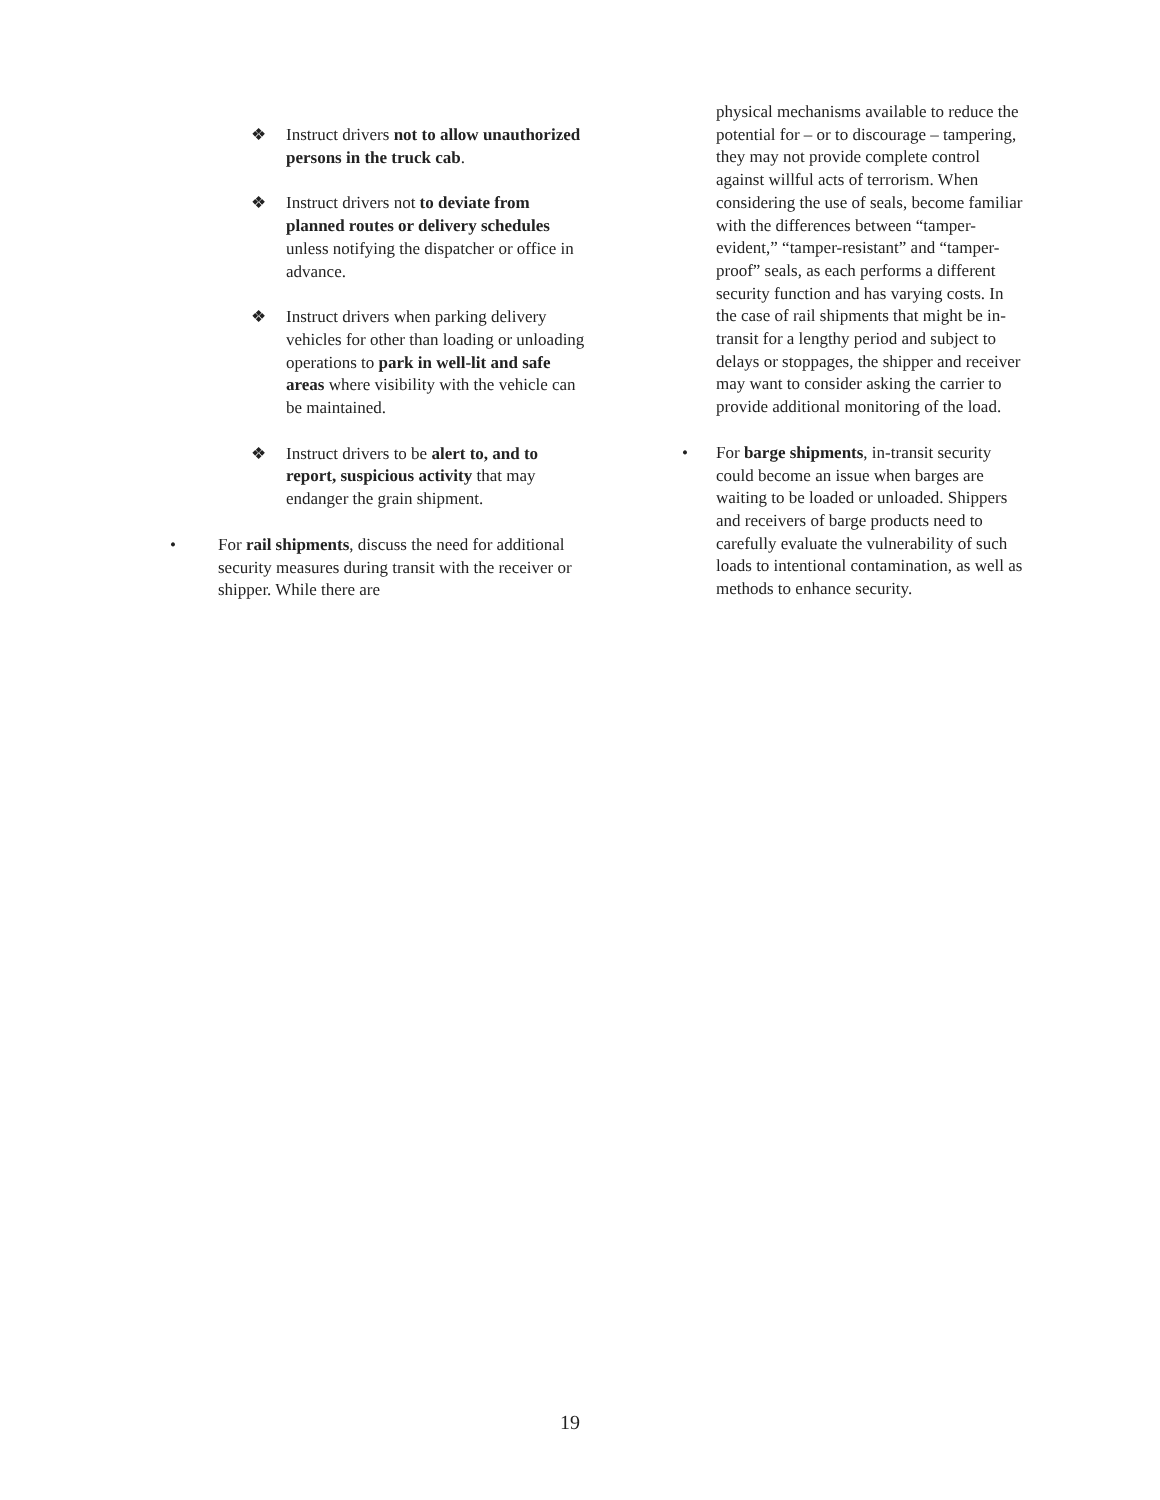❖ Instruct drivers not to allow unauthorized persons in the truck cab.
❖ Instruct drivers not to deviate from planned routes or delivery schedules unless notifying the dispatcher or office in advance.
❖ Instruct drivers when parking delivery vehicles for other than loading or unloading operations to park in well-lit and safe areas where visibility with the vehicle can be maintained.
❖ Instruct drivers to be alert to, and to report, suspicious activity that may endanger the grain shipment.
• For rail shipments, discuss the need for additional security measures during transit with the receiver or shipper. While there are
physical mechanisms available to reduce the potential for – or to discourage – tampering, they may not provide complete control against willful acts of terrorism. When considering the use of seals, become familiar with the differences between “tamper-evident,” “tamper-resistant” and “tamper-proof” seals, as each performs a different security function and has varying costs. In the case of rail shipments that might be in-transit for a lengthy period and subject to delays or stoppages, the shipper and receiver may want to consider asking the carrier to provide additional monitoring of the load.
• For barge shipments, in-transit security could become an issue when barges are waiting to be loaded or unloaded. Shippers and receivers of barge products need to carefully evaluate the vulnerability of such loads to intentional contamination, as well as methods to enhance security.
19